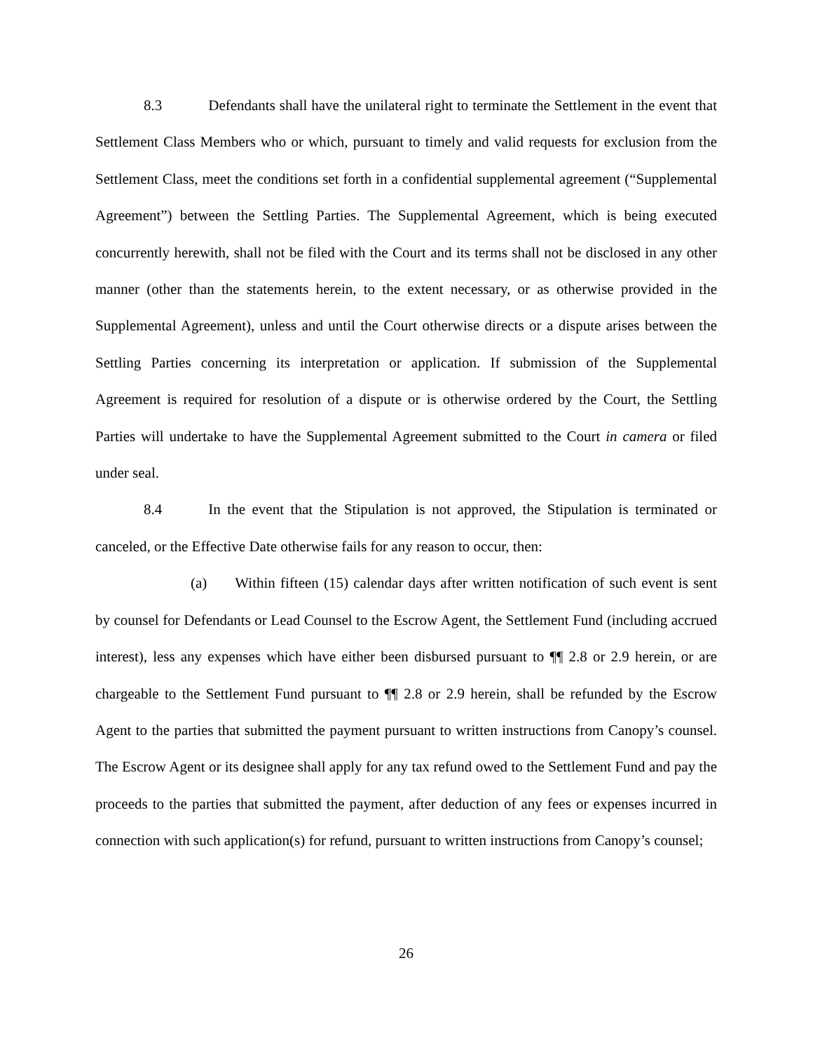8.3 Defendants shall have the unilateral right to terminate the Settlement in the event that Settlement Class Members who or which, pursuant to timely and valid requests for exclusion from the Settlement Class, meet the conditions set forth in a confidential supplemental agreement (“Supplemental Agreement”) between the Settling Parties. The Supplemental Agreement, which is being executed concurrently herewith, shall not be filed with the Court and its terms shall not be disclosed in any other manner (other than the statements herein, to the extent necessary, or as otherwise provided in the Supplemental Agreement), unless and until the Court otherwise directs or a dispute arises between the Settling Parties concerning its interpretation or application. If submission of the Supplemental Agreement is required for resolution of a dispute or is otherwise ordered by the Court, the Settling Parties will undertake to have the Supplemental Agreement submitted to the Court in camera or filed under seal.
8.4 In the event that the Stipulation is not approved, the Stipulation is terminated or canceled, or the Effective Date otherwise fails for any reason to occur, then:
(a) Within fifteen (15) calendar days after written notification of such event is sent by counsel for Defendants or Lead Counsel to the Escrow Agent, the Settlement Fund (including accrued interest), less any expenses which have either been disbursed pursuant to ¶¶ 2.8 or 2.9 herein, or are chargeable to the Settlement Fund pursuant to ¶¶ 2.8 or 2.9 herein, shall be refunded by the Escrow Agent to the parties that submitted the payment pursuant to written instructions from Canopy’s counsel. The Escrow Agent or its designee shall apply for any tax refund owed to the Settlement Fund and pay the proceeds to the parties that submitted the payment, after deduction of any fees or expenses incurred in connection with such application(s) for refund, pursuant to written instructions from Canopy’s counsel;
26